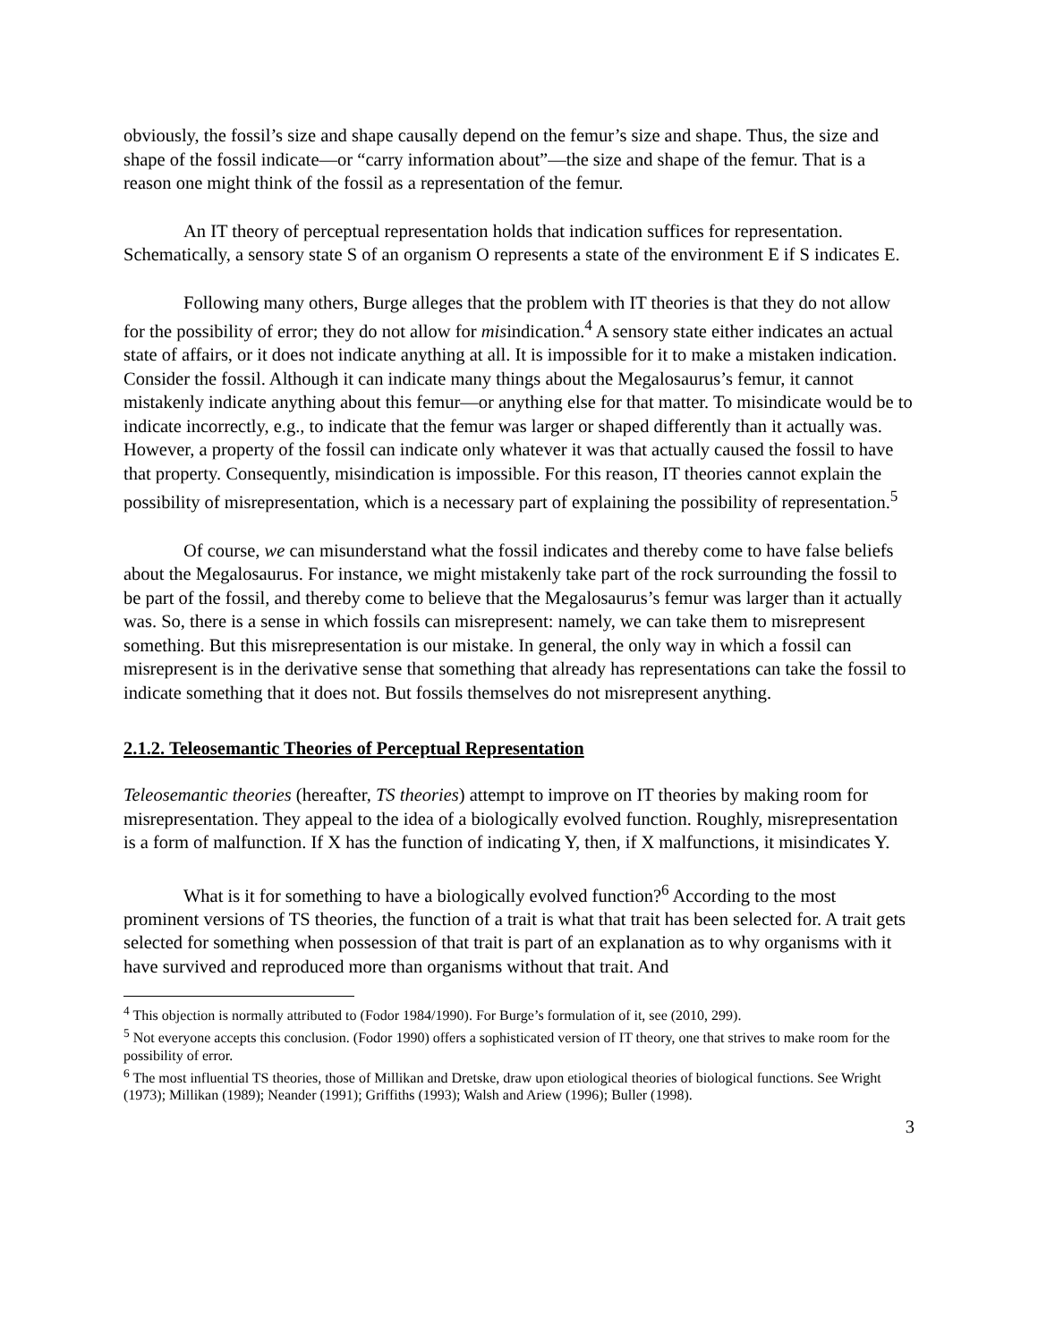obviously, the fossil’s size and shape causally depend on the femur’s size and shape. Thus, the size and shape of the fossil indicate—or “carry information about”—the size and shape of the femur. That is a reason one might think of the fossil as a representation of the femur.
An IT theory of perceptual representation holds that indication suffices for representation. Schematically, a sensory state S of an organism O represents a state of the environment E if S indicates E.
Following many others, Burge alleges that the problem with IT theories is that they do not allow for the possibility of error; they do not allow for misindication.<sup>4</sup> A sensory state either indicates an actual state of affairs, or it does not indicate anything at all. It is impossible for it to make a mistaken indication. Consider the fossil. Although it can indicate many things about the Megalosaurus’s femur, it cannot mistakenly indicate anything about this femur—or anything else for that matter. To misindicate would be to indicate incorrectly, e.g., to indicate that the femur was larger or shaped differently than it actually was. However, a property of the fossil can indicate only whatever it was that actually caused the fossil to have that property. Consequently, misindication is impossible. For this reason, IT theories cannot explain the possibility of misrepresentation, which is a necessary part of explaining the possibility of representation.<sup>5</sup>
Of course, we can misunderstand what the fossil indicates and thereby come to have false beliefs about the Megalosaurus. For instance, we might mistakenly take part of the rock surrounding the fossil to be part of the fossil, and thereby come to believe that the Megalosaurus’s femur was larger than it actually was. So, there is a sense in which fossils can misrepresent: namely, we can take them to misrepresent something. But this misrepresentation is our mistake. In general, the only way in which a fossil can misrepresent is in the derivative sense that something that already has representations can take the fossil to indicate something that it does not. But fossils themselves do not misrepresent anything.
2.1.2. Teleosemantic Theories of Perceptual Representation
Teleosemantic theories (hereafter, TS theories) attempt to improve on IT theories by making room for misrepresentation. They appeal to the idea of a biologically evolved function. Roughly, misrepresentation is a form of malfunction. If X has the function of indicating Y, then, if X malfunctions, it misindicates Y.
What is it for something to have a biologically evolved function?<sup>6</sup> According to the most prominent versions of TS theories, the function of a trait is what that trait has been selected for. A trait gets selected for something when possession of that trait is part of an explanation as to why organisms with it have survived and reproduced more than organisms without that trait. And
<sup>4</sup> This objection is normally attributed to (Fodor 1984/1990). For Burge’s formulation of it, see (2010, 299).
<sup>5</sup> Not everyone accepts this conclusion. (Fodor 1990) offers a sophisticated version of IT theory, one that strives to make room for the possibility of error.
<sup>6</sup> The most influential TS theories, those of Millikan and Dretske, draw upon etiological theories of biological functions. See Wright (1973); Millikan (1989); Neander (1991); Griffiths (1993); Walsh and Ariew (1996); Buller (1998).
3